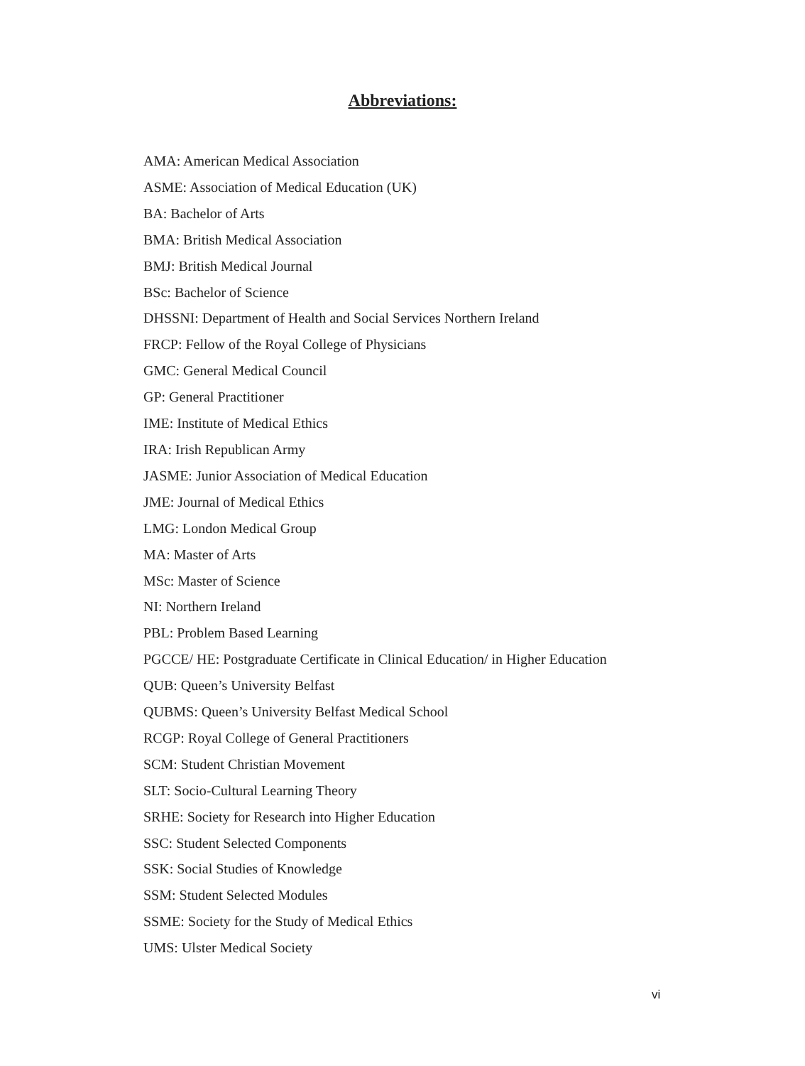Abbreviations:
AMA: American Medical Association
ASME: Association of Medical Education (UK)
BA: Bachelor of Arts
BMA: British Medical Association
BMJ: British Medical Journal
BSc: Bachelor of Science
DHSSNI: Department of Health and Social Services Northern Ireland
FRCP: Fellow of the Royal College of Physicians
GMC: General Medical Council
GP: General Practitioner
IME: Institute of Medical Ethics
IRA: Irish Republican Army
JASME: Junior Association of Medical Education
JME: Journal of Medical Ethics
LMG: London Medical Group
MA: Master of Arts
MSc: Master of Science
NI: Northern Ireland
PBL: Problem Based Learning
PGCCE/ HE: Postgraduate Certificate in Clinical Education/ in Higher Education
QUB: Queen’s University Belfast
QUBMS: Queen’s University Belfast Medical School
RCGP: Royal College of General Practitioners
SCM: Student Christian Movement
SLT: Socio-Cultural Learning Theory
SRHE: Society for Research into Higher Education
SSC: Student Selected Components
SSK: Social Studies of Knowledge
SSM: Student Selected Modules
SSME: Society for the Study of Medical Ethics
UMS: Ulster Medical Society
vi